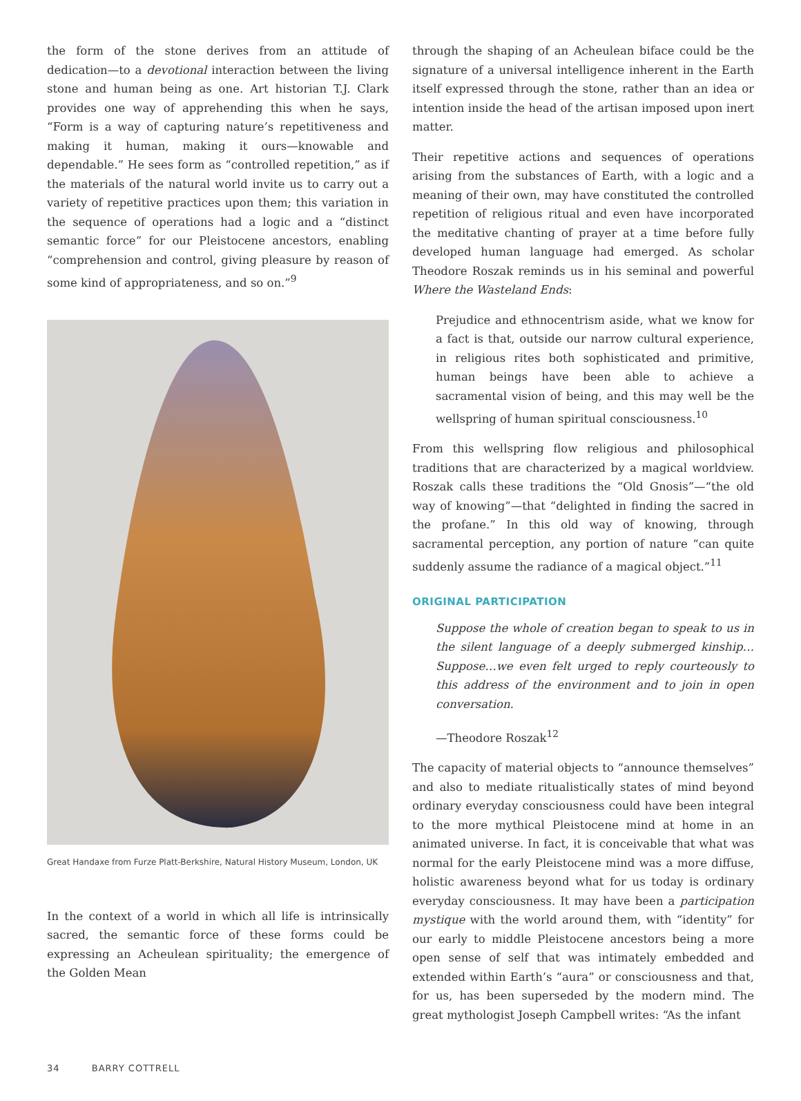the form of the stone derives from an attitude of dedication—to a devotional interaction between the living stone and human being as one. Art historian T.J. Clark provides one way of apprehending this when he says, “Form is a way of capturing nature’s repetitiveness and making it human, making it ours—knowable and dependable.” He sees form as “controlled repetition,” as if the materials of the natural world invite us to carry out a variety of repetitive practices upon them; this variation in the sequence of operations had a logic and a “distinct semantic force” for our Pleistocene ancestors, enabling “comprehension and control, giving pleasure by reason of some kind of appropriateness, and so on.”<sup>9</sup>
Great Handaxe from Furze Platt-Berkshire, Natural History Museum, London, UK
In the context of a world in which all life is intrinsically sacred, the semantic force of these forms could be expressing an Acheulean spirituality; the emergence of the Golden Mean
through the shaping of an Acheulean biface could be the signature of a universal intelligence inherent in the Earth itself expressed through the stone, rather than an idea or intention inside the head of the artisan imposed upon inert matter.
Their repetitive actions and sequences of operations arising from the substances of Earth, with a logic and a meaning of their own, may have constituted the controlled repetition of religious ritual and even have incorporated the meditative chanting of prayer at a time before fully developed human language had emerged. As scholar Theodore Roszak reminds us in his seminal and powerful Where the Wasteland Ends:
Prejudice and ethnocentrism aside, what we know for a fact is that, outside our narrow cultural experience, in religious rites both sophisticated and primitive, human beings have been able to achieve a sacramental vision of being, and this may well be the wellspring of human spiritual consciousness.<sup>10</sup>
From this wellspring flow religious and philosophical traditions that are characterized by a magical worldview. Roszak calls these traditions the “Old Gnosis”—“the old way of knowing”—that “delighted in finding the sacred in the profane.” In this old way of knowing, through sacramental perception, any portion of nature “can quite suddenly assume the radiance of a magical object.”<sup>11</sup>
ORIGINAL PARTICIPATION
Suppose the whole of creation began to speak to us in the silent language of a deeply submerged kinship…Suppose…we even felt urged to reply courteously to this address of the environment and to join in open conversation.
—Theodore Roszak<sup>12</sup>
The capacity of material objects to “announce themselves” and also to mediate ritualistically states of mind beyond ordinary everyday consciousness could have been integral to the more mythical Pleistocene mind at home in an animated universe. In fact, it is conceivable that what was normal for the early Pleistocene mind was a more diffuse, holistic awareness beyond what for us today is ordinary everyday consciousness. It may have been a participation mystique with the world around them, with “identity” for our early to middle Pleistocene ancestors being a more open sense of self that was intimately embedded and extended within Earth’s “aura” or consciousness and that, for us, has been superseded by the modern mind. The great mythologist Joseph Campbell writes: “As the infant
34 BARRY COTTRELL